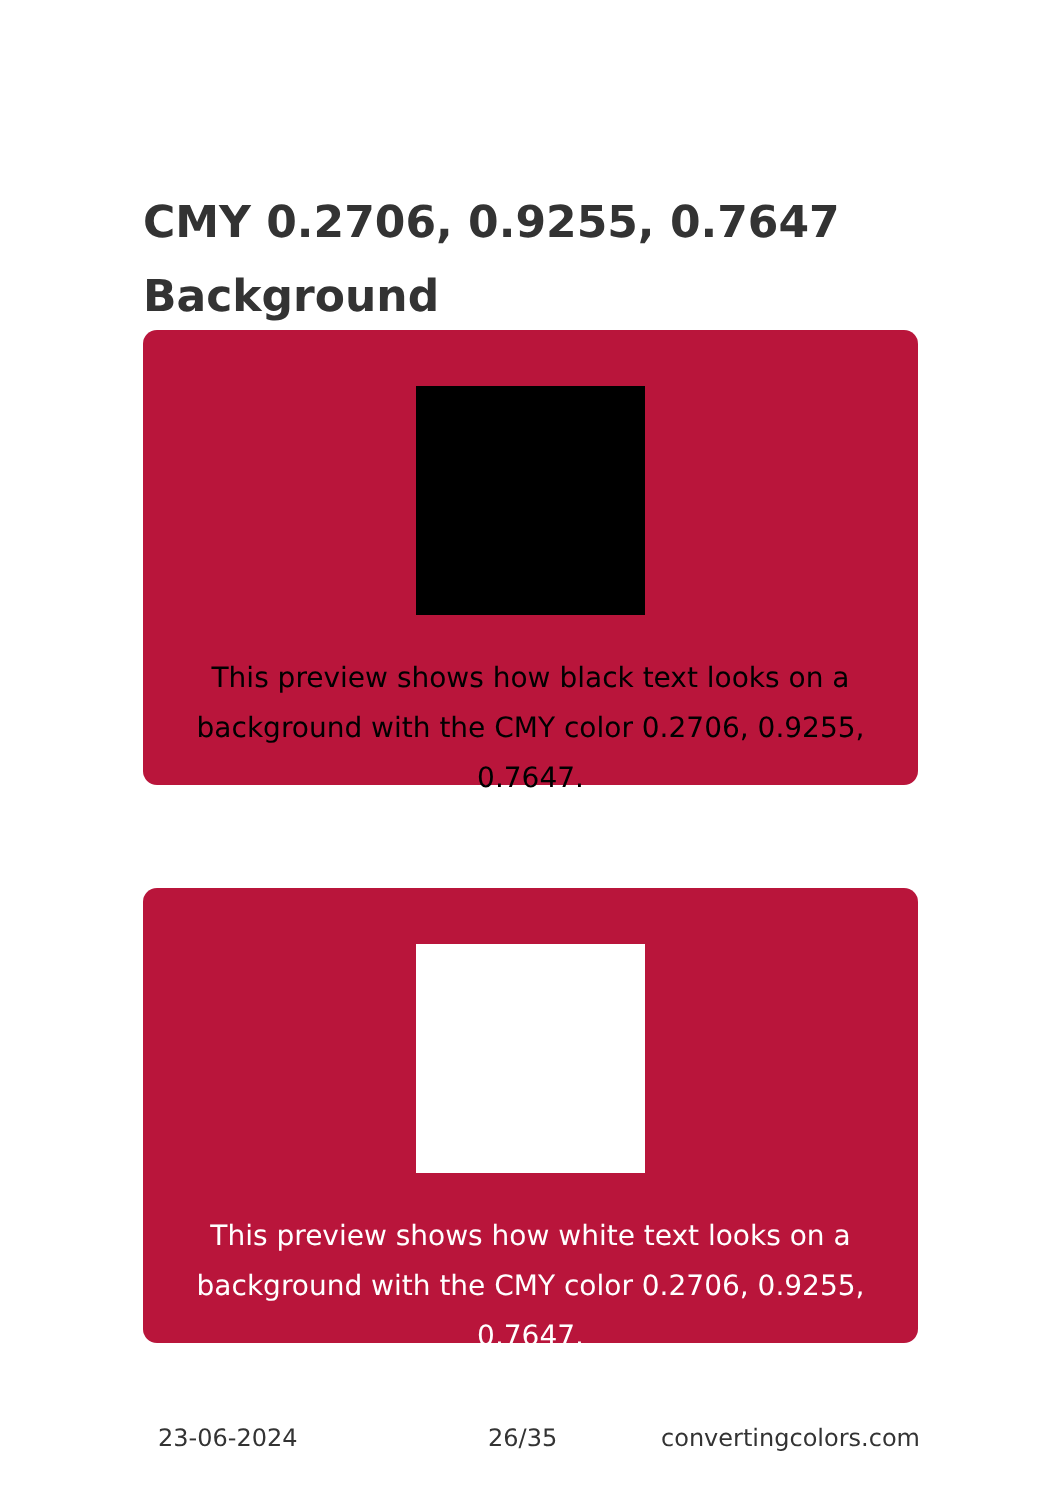CMY 0.2706, 0.9255, 0.7647
Background
This preview shows how black text looks on a
background with the CMY color 0.2706, 0.9255, 0.7647.
This preview shows how white text looks on a
background with the CMY color 0.2706, 0.9255, 0.7647.
23-06-2024 26/35 convertingcolors.com